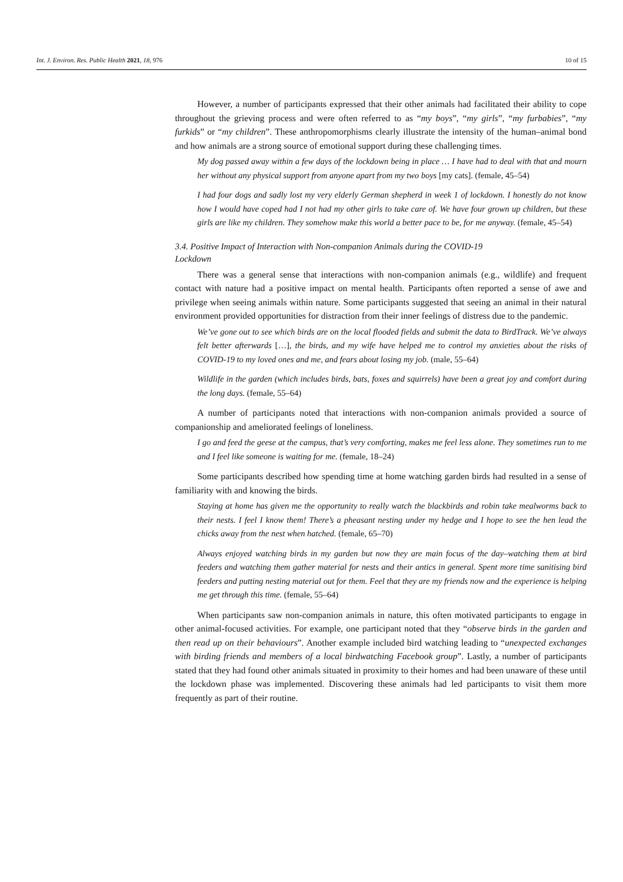Int. J. Environ. Res. Public Health 2021, 18, 976 10 of 15
However, a number of participants expressed that their other animals had facilitated their ability to cope throughout the grieving process and were often referred to as “my boys”, “my girls”, “my furbabies”, “my furkids” or “my children”. These anthropomorphisms clearly illustrate the intensity of the human–animal bond and how animals are a strong source of emotional support during these challenging times.
My dog passed away within a few days of the lockdown being in place … I have had to deal with that and mourn her without any physical support from anyone apart from my two boys [my cats]. (female, 45–54)
I had four dogs and sadly lost my very elderly German shepherd in week 1 of lockdown. I honestly do not know how I would have coped had I not had my other girls to take care of. We have four grown up children, but these girls are like my children. They somehow make this world a better pace to be, for me anyway. (female, 45–54)
3.4. Positive Impact of Interaction with Non-companion Animals during the COVID-19
Lockdown
There was a general sense that interactions with non-companion animals (e.g., wildlife) and frequent contact with nature had a positive impact on mental health. Participants often reported a sense of awe and privilege when seeing animals within nature. Some participants suggested that seeing an animal in their natural environment provided opportunities for distraction from their inner feelings of distress due to the pandemic.
We’ve gone out to see which birds are on the local flooded fields and submit the data to BirdTrack. We’ve always felt better afterwards […], the birds, and my wife have helped me to control my anxieties about the risks of COVID-19 to my loved ones and me, and fears about losing my job. (male, 55–64)
Wildlife in the garden (which includes birds, bats, foxes and squirrels) have been a great joy and comfort during the long days. (female, 55–64)
A number of participants noted that interactions with non-companion animals provided a source of companionship and ameliorated feelings of loneliness.
I go and feed the geese at the campus, that’s very comforting, makes me feel less alone. They sometimes run to me and I feel like someone is waiting for me. (female, 18–24)
Some participants described how spending time at home watching garden birds had resulted in a sense of familiarity with and knowing the birds.
Staying at home has given me the opportunity to really watch the blackbirds and robin take mealworms back to their nests. I feel I know them! There’s a pheasant nesting under my hedge and I hope to see the hen lead the chicks away from the nest when hatched. (female, 65–70)
Always enjoyed watching birds in my garden but now they are main focus of the day–watching them at bird feeders and watching them gather material for nests and their antics in general. Spent more time sanitising bird feeders and putting nesting material out for them. Feel that they are my friends now and the experience is helping me get through this time. (female, 55–64)
When participants saw non-companion animals in nature, this often motivated participants to engage in other animal-focused activities. For example, one participant noted that they “observe birds in the garden and then read up on their behaviours”. Another example included bird watching leading to “unexpected exchanges with birding friends and members of a local birdwatching Facebook group”. Lastly, a number of participants stated that they had found other animals situated in proximity to their homes and had been unaware of these until the lockdown phase was implemented. Discovering these animals had led participants to visit them more frequently as part of their routine.